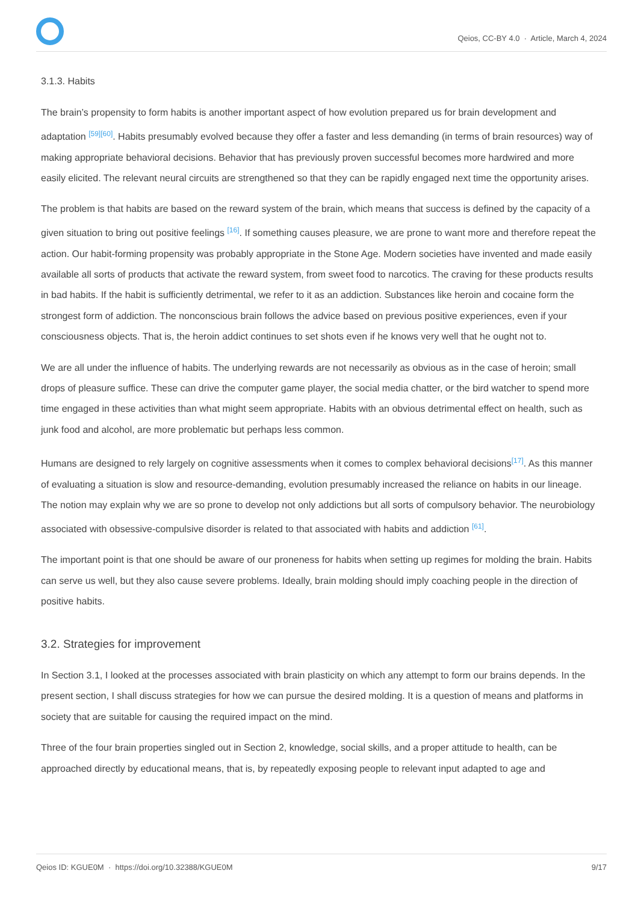Qeios, CC-BY 4.0 · Article, March 4, 2024
3.1.3. Habits
The brain’s propensity to form habits is another important aspect of how evolution prepared us for brain development and adaptation <sup>[59][60]</sup>. Habits presumably evolved because they offer a faster and less demanding (in terms of brain resources) way of making appropriate behavioral decisions. Behavior that has previously proven successful becomes more hardwired and more easily elicited. The relevant neural circuits are strengthened so that they can be rapidly engaged next time the opportunity arises.
The problem is that habits are based on the reward system of the brain, which means that success is defined by the capacity of a given situation to bring out positive feelings <sup>[16]</sup>. If something causes pleasure, we are prone to want more and therefore repeat the action. Our habit-forming propensity was probably appropriate in the Stone Age. Modern societies have invented and made easily available all sorts of products that activate the reward system, from sweet food to narcotics. The craving for these products results in bad habits. If the habit is sufficiently detrimental, we refer to it as an addiction. Substances like heroin and cocaine form the strongest form of addiction. The nonconscious brain follows the advice based on previous positive experiences, even if your consciousness objects. That is, the heroin addict continues to set shots even if he knows very well that he ought not to.
We are all under the influence of habits. The underlying rewards are not necessarily as obvious as in the case of heroin; small drops of pleasure suffice. These can drive the computer game player, the social media chatter, or the bird watcher to spend more time engaged in these activities than what might seem appropriate. Habits with an obvious detrimental effect on health, such as junk food and alcohol, are more problematic but perhaps less common.
Humans are designed to rely largely on cognitive assessments when it comes to complex behavioral decisions<sup>[17]</sup>. As this manner of evaluating a situation is slow and resource-demanding, evolution presumably increased the reliance on habits in our lineage. The notion may explain why we are so prone to develop not only addictions but all sorts of compulsory behavior. The neurobiology associated with obsessive-compulsive disorder is related to that associated with habits and addiction <sup>[61]</sup>.
The important point is that one should be aware of our proneness for habits when setting up regimes for molding the brain. Habits can serve us well, but they also cause severe problems. Ideally, brain molding should imply coaching people in the direction of positive habits.
3.2. Strategies for improvement
In Section 3.1, I looked at the processes associated with brain plasticity on which any attempt to form our brains depends. In the present section, I shall discuss strategies for how we can pursue the desired molding. It is a question of means and platforms in society that are suitable for causing the required impact on the mind.
Three of the four brain properties singled out in Section 2, knowledge, social skills, and a proper attitude to health, can be approached directly by educational means, that is, by repeatedly exposing people to relevant input adapted to age and
Qeios ID: KGUE0M · https://doi.org/10.32388/KGUE0M 9/17